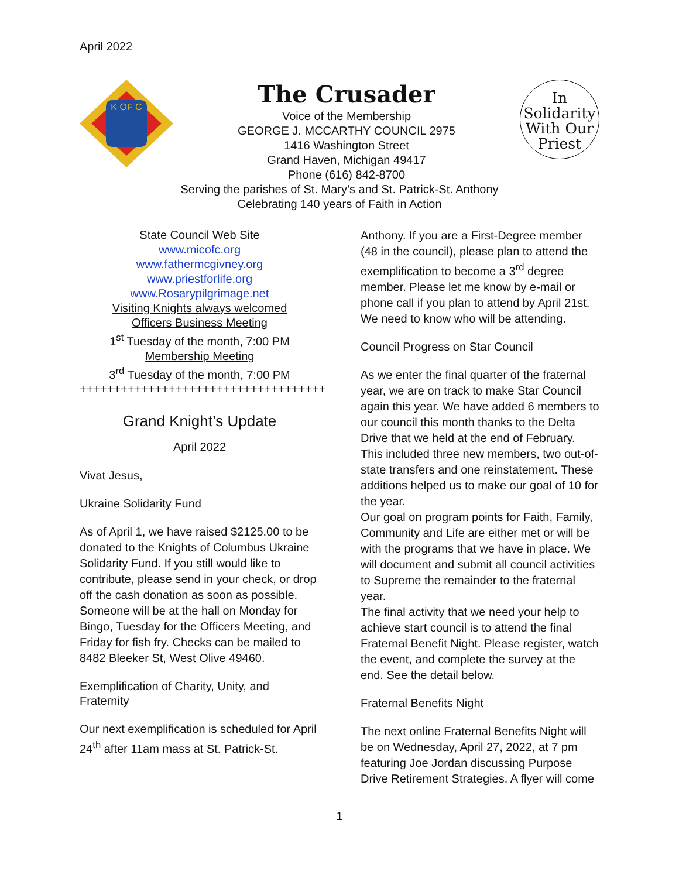April 2022
K OF C
The Crusader
Voice of the Membership
GEORGE J. MCCARTHY COUNCIL 2975
1416 Washington Street
Grand Haven, Michigan 49417
Phone (616) 842-8700
In
Solidarity
With Our
Priest
Serving the parishes of St. Mary’s and St. Patrick-St. Anthony
Celebrating 140 years of Faith in Action
State Council Web Site
www.micofc.org
www.fathermcgivney.org
www.priestforlife.org
www.Rosarypilgrimage.net
Visiting Knights always welcomed
Officers Business Meeting
1<sup>st</sup> Tuesday of the month, 7:00 PM
Membership Meeting
3<sup>rd</sup> Tuesday of the month, 7:00 PM
++++++++++++++++++++++++++++++++++++
Grand Knight’s Update
April 2022
Vivat Jesus,
Ukraine Solidarity Fund
As of April 1, we have raised $2125.00 to be donated to the Knights of Columbus Ukraine Solidarity Fund. If you still would like to contribute, please send in your check, or drop off the cash donation as soon as possible. Someone will be at the hall on Monday for Bingo, Tuesday for the Officers Meeting, and Friday for fish fry. Checks can be mailed to 8482 Bleeker St, West Olive 49460.
Exemplification of Charity, Unity, and Fraternity
Our next exemplification is scheduled for April 24<sup>th</sup> after 11am mass at St. Patrick-St.
Anthony. If you are a First-Degree member (48 in the council), please plan to attend the exemplification to become a 3<sup>rd</sup> degree member. Please let me know by e-mail or phone call if you plan to attend by April 21st. We need to know who will be attending.
Council Progress on Star Council
As we enter the final quarter of the fraternal year, we are on track to make Star Council again this year. We have added 6 members to our council this month thanks to the Delta Drive that we held at the end of February. This included three new members, two out-of-state transfers and one reinstatement. These additions helped us to make our goal of 10 for the year.
Our goal on program points for Faith, Family, Community and Life are either met or will be with the programs that we have in place. We will document and submit all council activities to Supreme the remainder to the fraternal year.
The final activity that we need your help to achieve start council is to attend the final Fraternal Benefit Night. Please register, watch the event, and complete the survey at the end. See the detail below.
Fraternal Benefits Night
The next online Fraternal Benefits Night will be on Wednesday, April 27, 2022, at 7 pm featuring Joe Jordan discussing Purpose Drive Retirement Strategies. A flyer will come
1